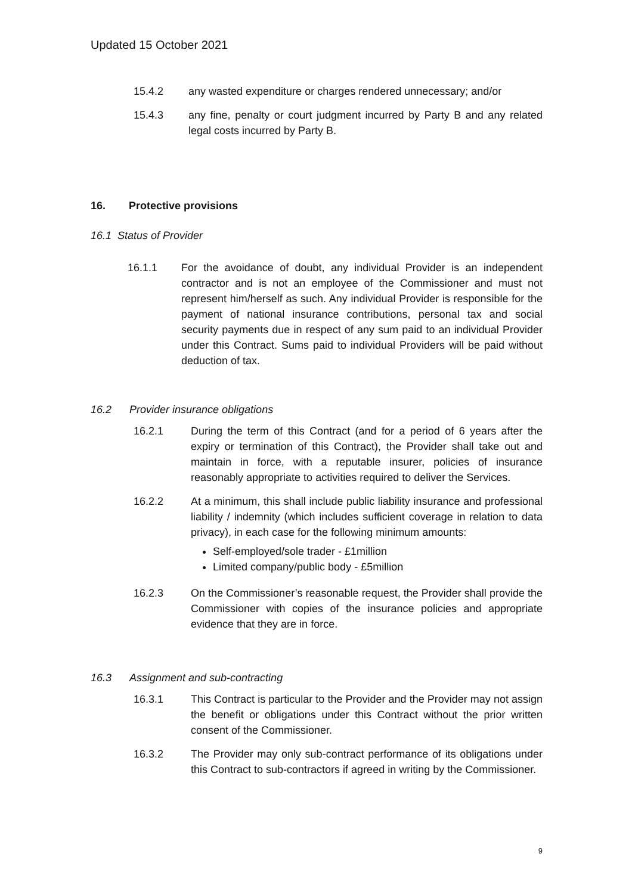Updated 15 October 2021
15.4.2 any wasted expenditure or charges rendered unnecessary; and/or
15.4.3 any fine, penalty or court judgment incurred by Party B and any related legal costs incurred by Party B.
16. Protective provisions
16.1 Status of Provider
16.1.1 For the avoidance of doubt, any individual Provider is an independent contractor and is not an employee of the Commissioner and must not represent him/herself as such. Any individual Provider is responsible for the payment of national insurance contributions, personal tax and social security payments due in respect of any sum paid to an individual Provider under this Contract. Sums paid to individual Providers will be paid without deduction of tax.
16.2 Provider insurance obligations
16.2.1 During the term of this Contract (and for a period of 6 years after the expiry or termination of this Contract), the Provider shall take out and maintain in force, with a reputable insurer, policies of insurance reasonably appropriate to activities required to deliver the Services.
16.2.2 At a minimum, this shall include public liability insurance and professional liability / indemnity (which includes sufficient coverage in relation to data privacy), in each case for the following minimum amounts:
Self-employed/sole trader - £1million
Limited company/public body - £5million
16.2.3 On the Commissioner’s reasonable request, the Provider shall provide the Commissioner with copies of the insurance policies and appropriate evidence that they are in force.
16.3 Assignment and sub-contracting
16.3.1 This Contract is particular to the Provider and the Provider may not assign the benefit or obligations under this Contract without the prior written consent of the Commissioner.
16.3.2 The Provider may only sub-contract performance of its obligations under this Contract to sub-contractors if agreed in writing by the Commissioner.
9